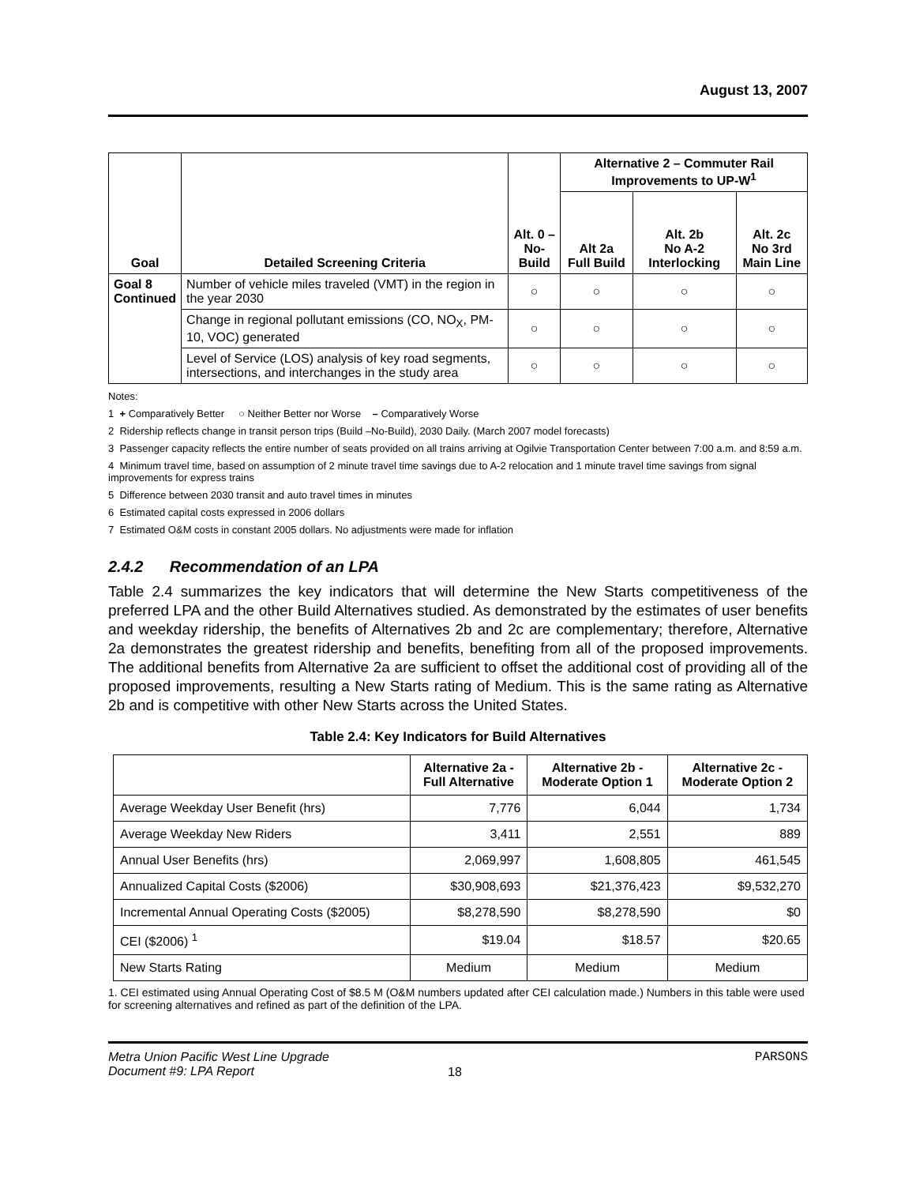August 13, 2007
| Goal | Detailed Screening Criteria | Alt. 0 – No-Build | Alternative 2 – Commuter Rail Improvements to UP-W<sup>1</sup> | | |
| --- | --- | --- | --- | --- | --- |
| | | | Alt 2a Full Build | Alt. 2b No A-2 Interlocking | Alt. 2c No 3rd Main Line |
| Goal 8 Continued | Number of vehicle miles traveled (VMT) in the region in the year 2030 | ○ | ○ | ○ | ○ |
| | Change in regional pollutant emissions (CO, NO<sub>X</sub>, PM-10, VOC) generated | ○ | ○ | ○ | ○ |
| | Level of Service (LOS) analysis of key road segments, intersections, and interchanges in the study area | ○ | ○ | ○ | ○ |
Notes:
1 + Comparatively Better ○ Neither Better nor Worse – Comparatively Worse
2 Ridership reflects change in transit person trips (Build –No-Build), 2030 Daily. (March 2007 model forecasts)
3 Passenger capacity reflects the entire number of seats provided on all trains arriving at Ogilvie Transportation Center between 7:00 a.m. and 8:59 a.m.
4 Minimum travel time, based on assumption of 2 minute travel time savings due to A-2 relocation and 1 minute travel time savings from signal improvements for express trains
5 Difference between 2030 transit and auto travel times in minutes
6 Estimated capital costs expressed in 2006 dollars
7 Estimated O&M costs in constant 2005 dollars. No adjustments were made for inflation
2.4.2 Recommendation of an LPA
Table 2.4 summarizes the key indicators that will determine the New Starts competitiveness of the preferred LPA and the other Build Alternatives studied. As demonstrated by the estimates of user benefits and weekday ridership, the benefits of Alternatives 2b and 2c are complementary; therefore, Alternative 2a demonstrates the greatest ridership and benefits, benefiting from all of the proposed improvements. The additional benefits from Alternative 2a are sufficient to offset the additional cost of providing all of the proposed improvements, resulting a New Starts rating of Medium. This is the same rating as Alternative 2b and is competitive with other New Starts across the United States.
Table 2.4: Key Indicators for Build Alternatives
| | Alternative 2a - Full Alternative | Alternative 2b - Moderate Option 1 | Alternative 2c - Moderate Option 2 |
| --- | --- | --- | --- |
| Average Weekday User Benefit (hrs) | 7,776 | 6,044 | 1,734 |
| Average Weekday New Riders | 3,411 | 2,551 | 889 |
| Annual User Benefits (hrs) | 2,069,997 | 1,608,805 | 461,545 |
| Annualized Capital Costs ($2006) | $30,908,693 | $21,376,423 | $9,532,270 |
| Incremental Annual Operating Costs ($2005) | $8,278,590 | $8,278,590 | $0 |
| CEI ($2006) <sup>1</sup> | $19.04 | $18.57 | $20.65 |
| New Starts Rating | Medium | Medium | Medium |
1. CEI estimated using Annual Operating Cost of $8.5 M (O&M numbers updated after CEI calculation made.) Numbers in this table were used for screening alternatives and refined as part of the definition of the LPA.
Metra Union Pacific West Line Upgrade
Document #9: LPA Report
18
PARSONS